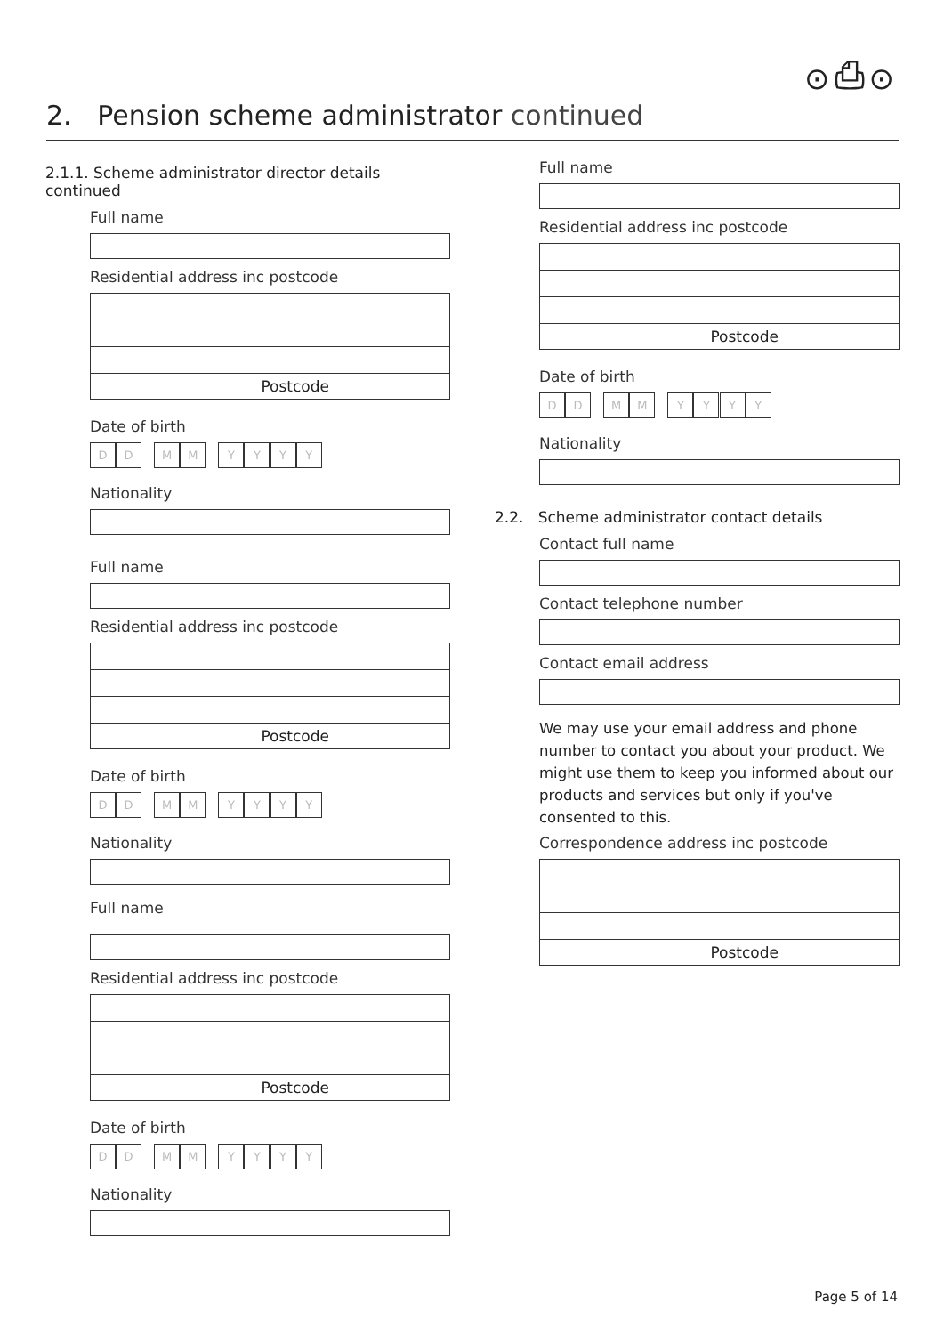⊙⎙⊙
2. Pension scheme administrator continued
2.1.1. Scheme administrator director details continued
Full name
Residential address inc postcode
Postcode
Date of birth
D D M M Y Y Y Y
Nationality
Full name
Residential address inc postcode
Postcode
Date of birth
D D M M Y Y Y Y
Nationality
Full name
Residential address inc postcode
Postcode
Date of birth
D D M M Y Y Y Y
Nationality
Full name
Residential address inc postcode
Postcode
Date of birth
D D M M Y Y Y Y
Nationality
2.2. Scheme administrator contact details
Contact full name
Contact telephone number
Contact email address
We may use your email address and phone number to contact you about your product. We might use them to keep you informed about our products and services but only if you've consented to this.
Correspondence address inc postcode
Postcode
Page 5 of 14